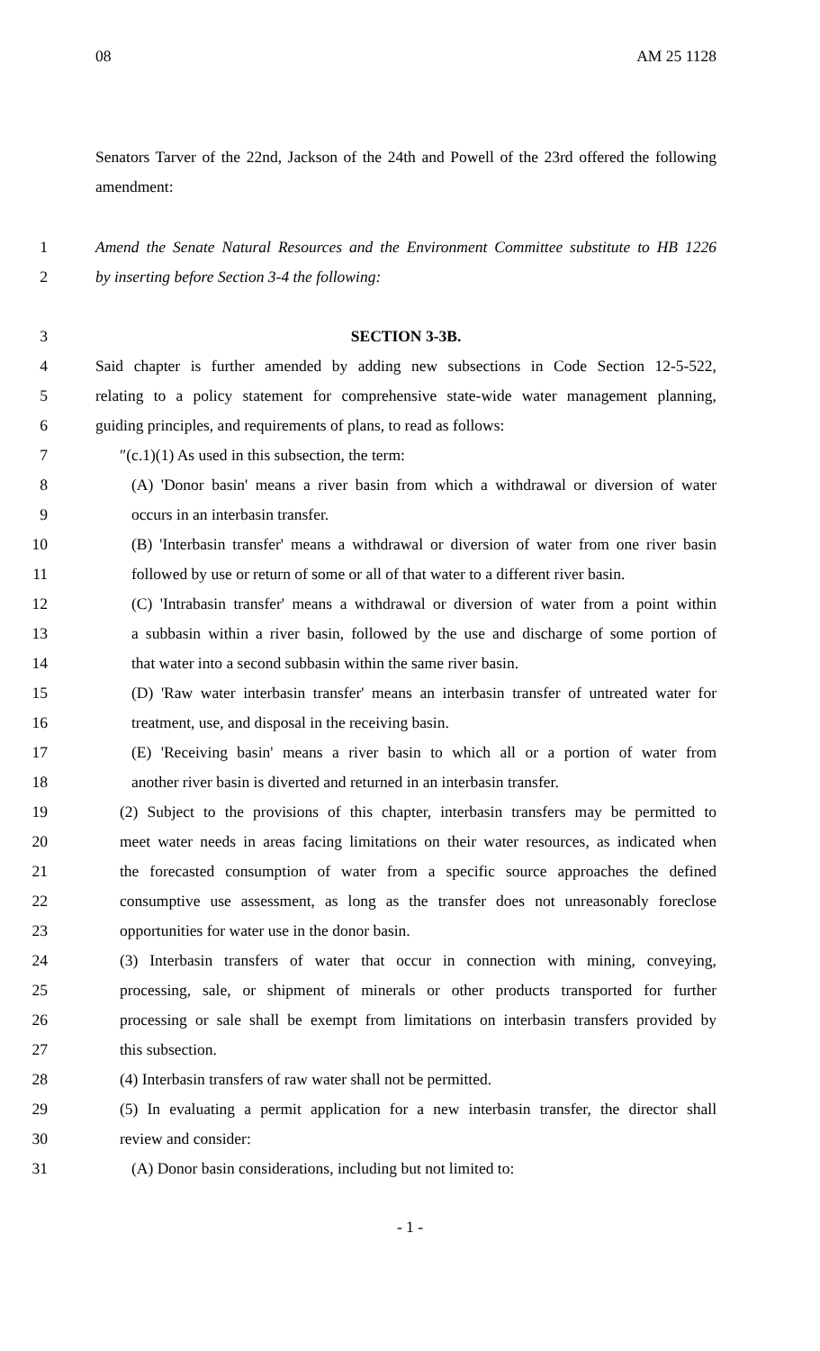08 AM 25 1128
Senators Tarver of the 22nd, Jackson of the 24th and Powell of the 23rd offered the following amendment:
1 Amend the Senate Natural Resources and the Environment Committee substitute to HB 1226
2 by inserting before Section 3-4 the following:
3 SECTION 3-3B.
4 Said chapter is further amended by adding new subsections in Code Section 12-5-522,
5 relating to a policy statement for comprehensive state-wide water management planning,
6 guiding principles, and requirements of plans, to read as follows:
7 ″(c.1)(1) As used in this subsection, the term:
8 (A) 'Donor basin' means a river basin from which a withdrawal or diversion of water
9 occurs in an interbasin transfer.
10 (B) 'Interbasin transfer' means a withdrawal or diversion of water from one river basin
11 followed by use or return of some or all of that water to a different river basin.
12 (C) 'Intrabasin transfer' means a withdrawal or diversion of water from a point within
13 a subbasin within a river basin, followed by the use and discharge of some portion of
14 that water into a second subbasin within the same river basin.
15 (D) 'Raw water interbasin transfer' means an interbasin transfer of untreated water for
16 treatment, use, and disposal in the receiving basin.
17 (E) 'Receiving basin' means a river basin to which all or a portion of water from
18 another river basin is diverted and returned in an interbasin transfer.
19 (2) Subject to the provisions of this chapter, interbasin transfers may be permitted to
20 meet water needs in areas facing limitations on their water resources, as indicated when
21 the forecasted consumption of water from a specific source approaches the defined
22 consumptive use assessment, as long as the transfer does not unreasonably foreclose
23 opportunities for water use in the donor basin.
24 (3) Interbasin transfers of water that occur in connection with mining, conveying,
25 processing, sale, or shipment of minerals or other products transported for further
26 processing or sale shall be exempt from limitations on interbasin transfers provided by
27 this subsection.
28 (4) Interbasin transfers of raw water shall not be permitted.
29 (5) In evaluating a permit application for a new interbasin transfer, the director shall
30 review and consider:
31 (A) Donor basin considerations, including but not limited to:
- 1 -